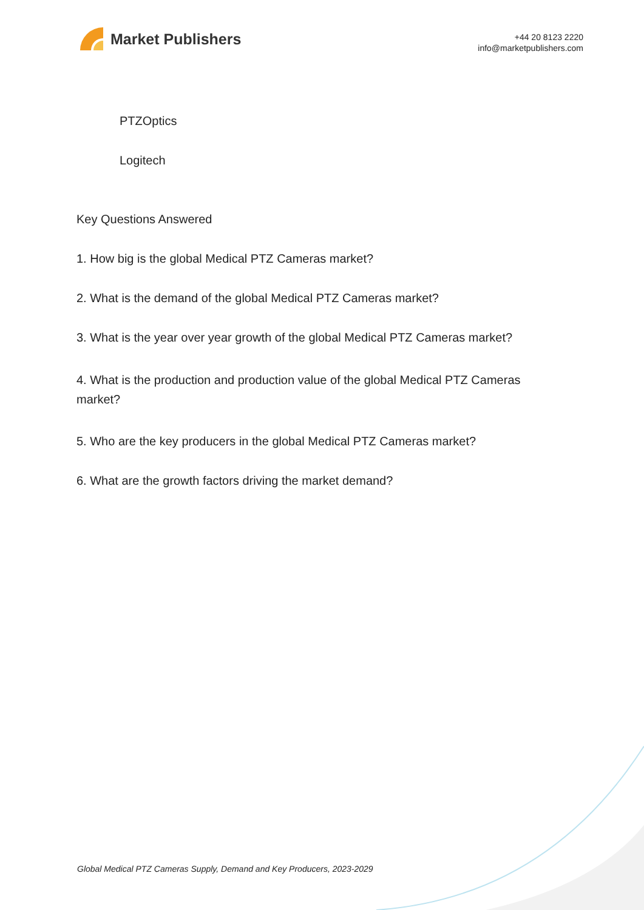Market Publishers
+44 20 8123 2220
info@marketpublishers.com
PTZOptics
Logitech
Key Questions Answered
1. How big is the global Medical PTZ Cameras market?
2. What is the demand of the global Medical PTZ Cameras market?
3. What is the year over year growth of the global Medical PTZ Cameras market?
4. What is the production and production value of the global Medical PTZ Cameras market?
5. Who are the key producers in the global Medical PTZ Cameras market?
6. What are the growth factors driving the market demand?
Global Medical PTZ Cameras Supply, Demand and Key Producers, 2023-2029